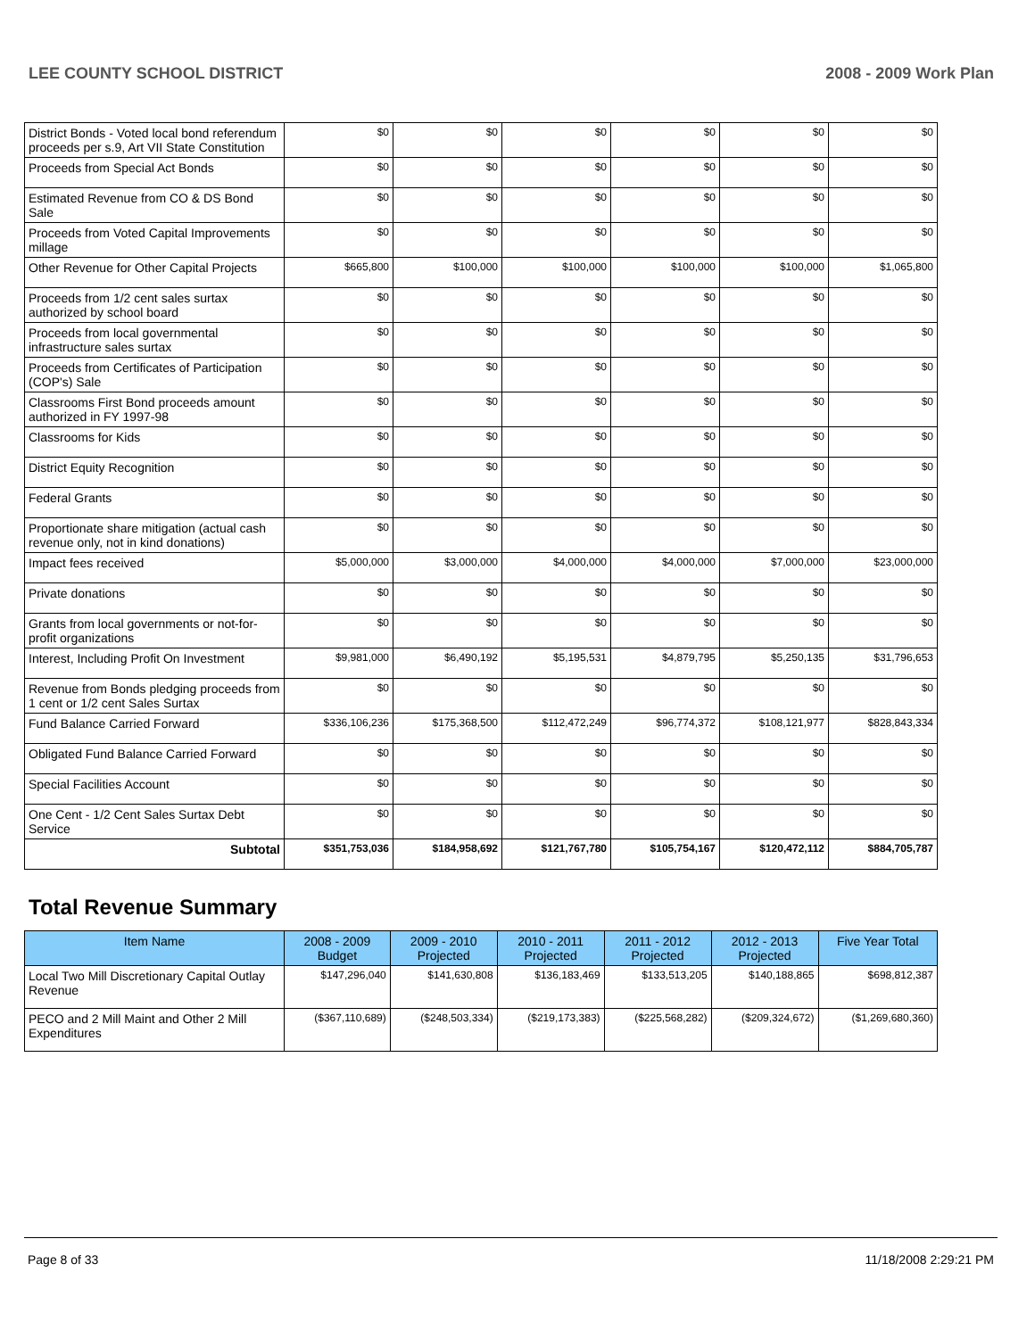LEE COUNTY SCHOOL DISTRICT 2008 - 2009 Work Plan
| District Bonds - Voted local bond referendum proceeds per s.9, Art VII State Constitution | $0 | $0 | $0 | $0 | $0 | $0 |
| Proceeds from Special Act Bonds | $0 | $0 | $0 | $0 | $0 | $0 |
| Estimated Revenue from CO & DS Bond Sale | $0 | $0 | $0 | $0 | $0 | $0 |
| Proceeds from Voted Capital Improvements millage | $0 | $0 | $0 | $0 | $0 | $0 |
| Other Revenue for Other Capital Projects | $665,800 | $100,000 | $100,000 | $100,000 | $100,000 | $1,065,800 |
| Proceeds from 1/2 cent sales surtax authorized by school board | $0 | $0 | $0 | $0 | $0 | $0 |
| Proceeds from local governmental infrastructure sales surtax | $0 | $0 | $0 | $0 | $0 | $0 |
| Proceeds from Certificates of Participation (COP's) Sale | $0 | $0 | $0 | $0 | $0 | $0 |
| Classrooms First Bond proceeds amount authorized in FY 1997-98 | $0 | $0 | $0 | $0 | $0 | $0 |
| Classrooms for Kids | $0 | $0 | $0 | $0 | $0 | $0 |
| District Equity Recognition | $0 | $0 | $0 | $0 | $0 | $0 |
| Federal Grants | $0 | $0 | $0 | $0 | $0 | $0 |
| Proportionate share mitigation (actual cash revenue only, not in kind donations) | $0 | $0 | $0 | $0 | $0 | $0 |
| Impact fees received | $5,000,000 | $3,000,000 | $4,000,000 | $4,000,000 | $7,000,000 | $23,000,000 |
| Private donations | $0 | $0 | $0 | $0 | $0 | $0 |
| Grants from local governments or not-for-profit organizations | $0 | $0 | $0 | $0 | $0 | $0 |
| Interest, Including Profit On Investment | $9,981,000 | $6,490,192 | $5,195,531 | $4,879,795 | $5,250,135 | $31,796,653 |
| Revenue from Bonds pledging proceeds from 1 cent or 1/2 cent Sales Surtax | $0 | $0 | $0 | $0 | $0 | $0 |
| Fund Balance Carried Forward | $336,106,236 | $175,368,500 | $112,472,249 | $96,774,372 | $108,121,977 | $828,843,334 |
| Obligated Fund Balance Carried Forward | $0 | $0 | $0 | $0 | $0 | $0 |
| Special Facilities Account | $0 | $0 | $0 | $0 | $0 | $0 |
| One Cent - 1/2 Cent Sales Surtax Debt Service | $0 | $0 | $0 | $0 | $0 | $0 |
| Subtotal | $351,753,036 | $184,958,692 | $121,767,780 | $105,754,167 | $120,472,112 | $884,705,787 |
Total Revenue Summary
| Item Name | 2008 - 2009 Budget | 2009 - 2010 Projected | 2010 - 2011 Projected | 2011 - 2012 Projected | 2012 - 2013 Projected | Five Year Total |
| --- | --- | --- | --- | --- | --- | --- |
| Local Two Mill Discretionary Capital Outlay Revenue | $147,296,040 | $141,630,808 | $136,183,469 | $133,513,205 | $140,188,865 | $698,812,387 |
| PECO and 2 Mill Maint and Other 2 Mill Expenditures | ($367,110,689) | ($248,503,334) | ($219,173,383) | ($225,568,282) | ($209,324,672) | ($1,269,680,360) |
Page 8 of 33 11/18/2008 2:29:21 PM